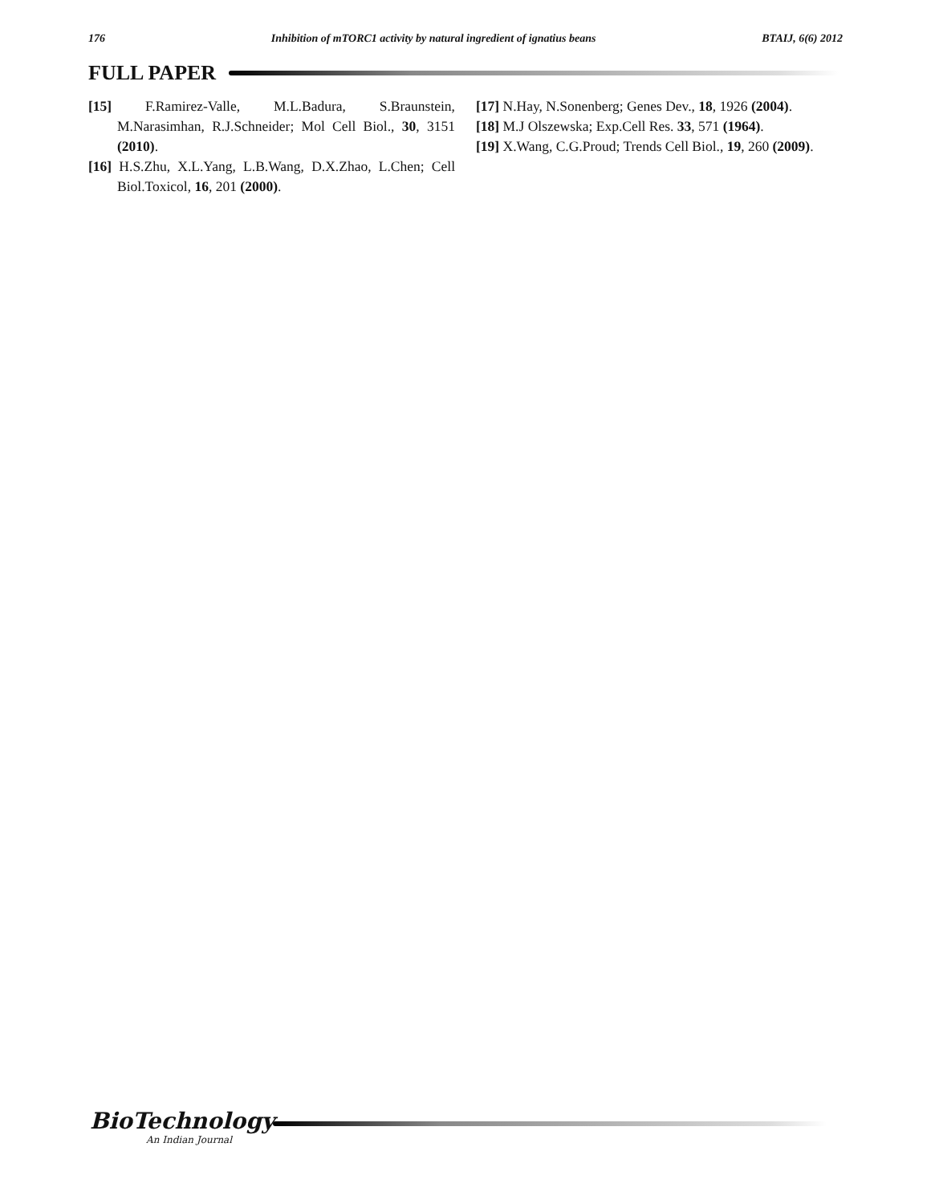176 Inhibition of mTORC1 activity by natural ingredient of ignatius beans BTAIJ, 6(6) 2012
FULL PAPER
[15] F.Ramirez-Valle, M.L.Badura, S.Braunstein, M.Narasimhan, R.J.Schneider; Mol Cell Biol., 30, 3151 (2010).
[16] H.S.Zhu, X.L.Yang, L.B.Wang, D.X.Zhao, L.Chen; Cell Biol.Toxicol, 16, 201 (2000).
[17] N.Hay, N.Sonenberg; Genes Dev., 18, 1926 (2004).
[18] M.J Olszewska; Exp.Cell Res. 33, 571 (1964).
[19] X.Wang, C.G.Proud; Trends Cell Biol., 19, 260 (2009).
BioTechnology
An Indian Journal